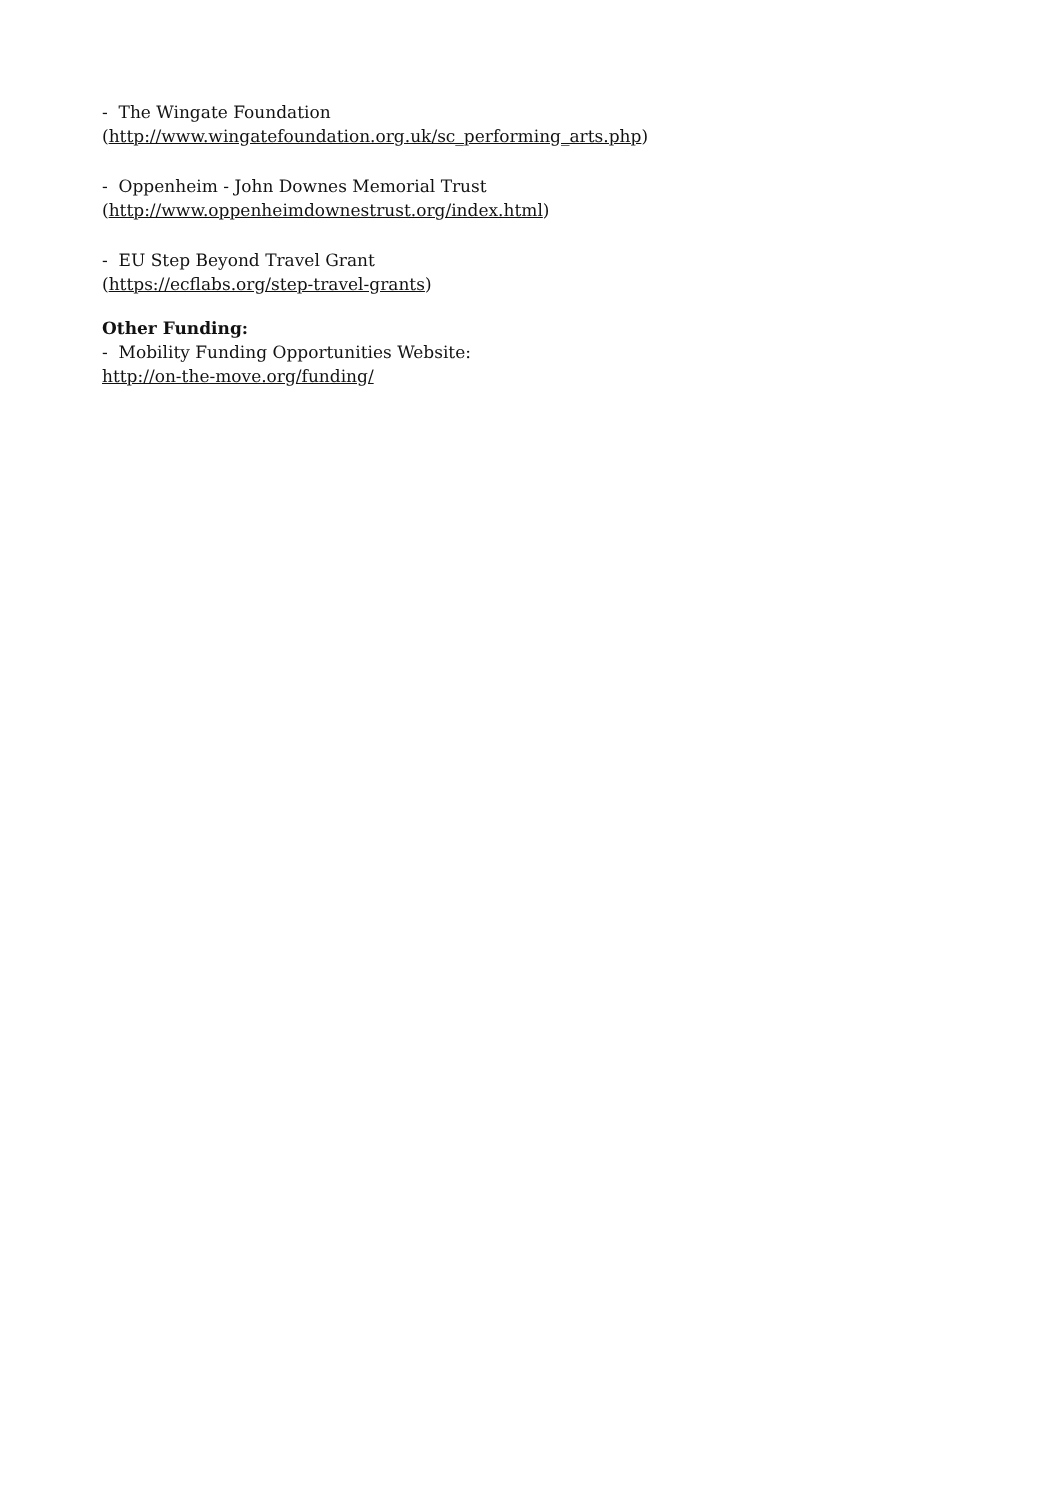- The Wingate Foundation
(http://www.wingatefoundation.org.uk/sc_performing_arts.php)
- Oppenheim - John Downes Memorial Trust
(http://www.oppenheimdownestrust.org/index.html)
- EU Step Beyond Travel Grant
(https://ecflabs.org/step-travel-grants)
Other Funding:
- Mobility Funding Opportunities Website:
http://on-the-move.org/funding/